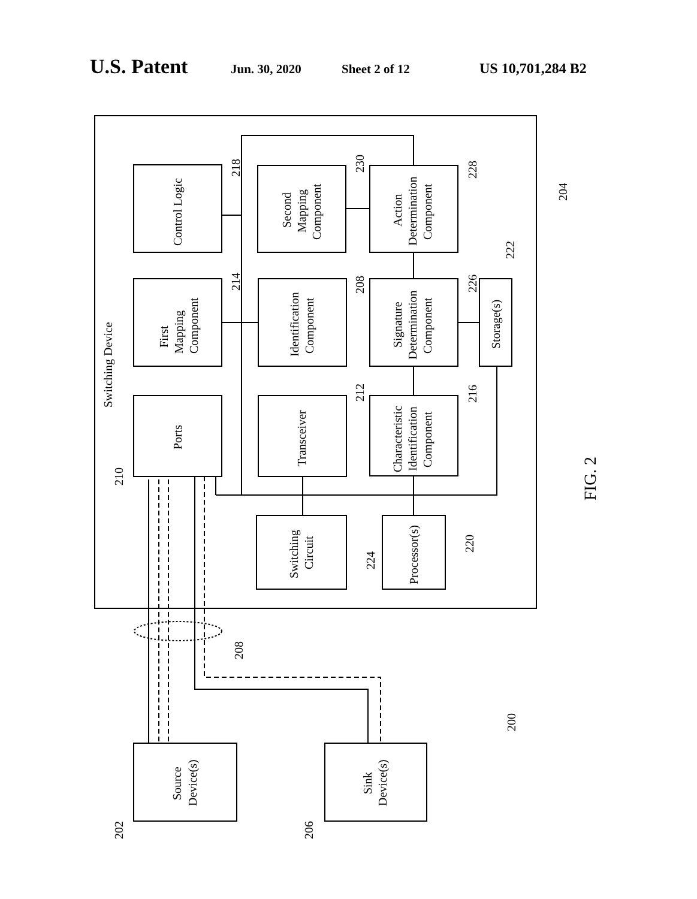U.S. Patent Jun. 30, 2020 Sheet 2 of 12 US 10,701,284 B2
Switching Device
Control Logic
First
Mapping
Component
Ports
Second
Mapping
Component
Identification
Component
Transceiver
Action
Determination
Component
Signature
Determination
Component
Characteristic
Identification
Component
Storage(s)
Switching
Circuit
Processor(s)
Source
Device(s)
Sink
Device(s)
218
214
210
230
208
212
228
226
216
222
204
224
220
208
200
202
206
FIG. 2